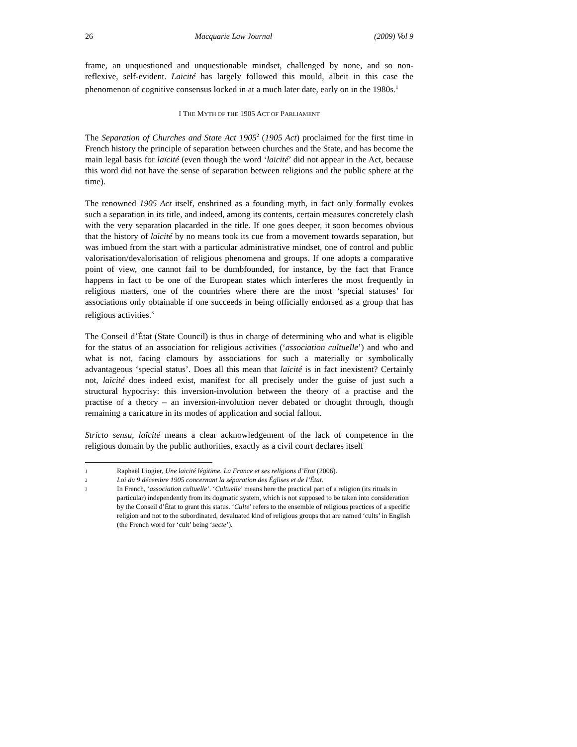26 Macquarie Law Journal (2009) Vol 9
frame, an unquestioned and unquestionable mindset, challenged by none, and so non-reflexive, self-evident. Laïcité has largely followed this mould, albeit in this case the phenomenon of cognitive consensus locked in at a much later date, early on in the 1980s.<sup>1</sup>
I THE MYTH OF THE 1905 ACT OF PARLIAMENT
The Separation of Churches and State Act 1905<sup>2</sup> (1905 Act) proclaimed for the first time in French history the principle of separation between churches and the State, and has become the main legal basis for laïcité (even though the word ‘laïcité’ did not appear in the Act, because this word did not have the sense of separation between religions and the public sphere at the time).
The renowned 1905 Act itself, enshrined as a founding myth, in fact only formally evokes such a separation in its title, and indeed, among its contents, certain measures concretely clash with the very separation placarded in the title. If one goes deeper, it soon becomes obvious that the history of laïcité by no means took its cue from a movement towards separation, but was imbued from the start with a particular administrative mindset, one of control and public valorisation/devalorisation of religious phenomena and groups. If one adopts a comparative point of view, one cannot fail to be dumbfounded, for instance, by the fact that France happens in fact to be one of the European states which interferes the most frequently in religious matters, one of the countries where there are the most ‘special statuses’ for associations only obtainable if one succeeds in being officially endorsed as a group that has religious activities.<sup>3</sup>
The Conseil d’État (State Council) is thus in charge of determining who and what is eligible for the status of an association for religious activities (‘association cultuelle’) and who and what is not, facing clamours by associations for such a materially or symbolically advantageous ‘special status’. Does all this mean that laïcité is in fact inexistent? Certainly not, laïcité does indeed exist, manifest for all precisely under the guise of just such a structural hypocrisy: this inversion-involution between the theory of a practise and the practise of a theory – an inversion-involution never debated or thought through, though remaining a caricature in its modes of application and social fallout.
Stricto sensu, laïcité means a clear acknowledgement of the lack of competence in the religious domain by the public authorities, exactly as a civil court declares itself
1 Raphaël Liogier, Une laïcité légitime. La France et ses religions d’Etat (2006).
2 Loi du 9 décembre 1905 concernant la séparation des Églises et de l’État.
3 In French, ‘association cultuelle’. ‘Cultuelle’ means here the practical part of a religion (its rituals in particular) independently from its dogmatic system, which is not supposed to be taken into consideration by the Conseil d’État to grant this status. ‘Culte’ refers to the ensemble of religious practices of a specific religion and not to the subordinated, devaluated kind of religious groups that are named ‘cults’ in English (the French word for ‘cult’ being ‘secte’).